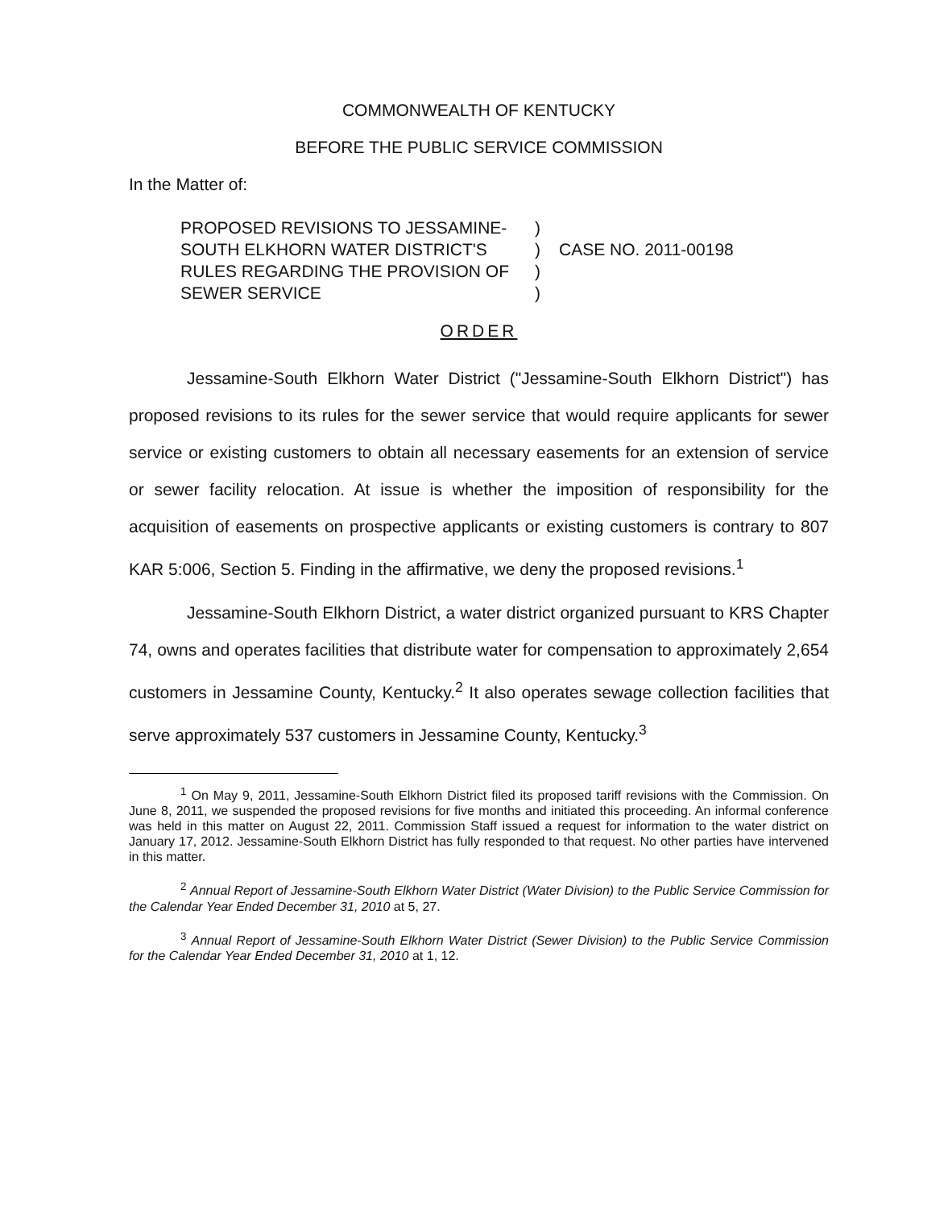COMMONWEALTH OF KENTUCKY
BEFORE THE PUBLIC SERVICE COMMISSION
In the Matter of:
PROPOSED REVISIONS TO JESSAMINE-SOUTH ELKHORN WATER DISTRICT'S RULES REGARDING THE PROVISION OF SEWER SERVICE
)
)
)
)
CASE NO. 2011-00198
ORDER
Jessamine-South Elkhorn Water District ("Jessamine-South Elkhorn District") has proposed revisions to its rules for the sewer service that would require applicants for sewer service or existing customers to obtain all necessary easements for an extension of service or sewer facility relocation. At issue is whether the imposition of responsibility for the acquisition of easements on prospective applicants or existing customers is contrary to 807 KAR 5:006, Section 5. Finding in the affirmative, we deny the proposed revisions.<sup>1</sup>
Jessamine-South Elkhorn District, a water district organized pursuant to KRS Chapter 74, owns and operates facilities that distribute water for compensation to approximately 2,654 customers in Jessamine County, Kentucky.<sup>2</sup> It also operates sewage collection facilities that serve approximately 537 customers in Jessamine County, Kentucky.<sup>3</sup>
<sup>1</sup> On May 9, 2011, Jessamine-South Elkhorn District filed its proposed tariff revisions with the Commission. On June 8, 2011, we suspended the proposed revisions for five months and initiated this proceeding. An informal conference was held in this matter on August 22, 2011. Commission Staff issued a request for information to the water district on January 17, 2012. Jessamine-South Elkhorn District has fully responded to that request. No other parties have intervened in this matter.
<sup>2</sup> Annual Report of Jessamine-South Elkhorn Water District (Water Division) to the Public Service Commission for the Calendar Year Ended December 31, 2010 at 5, 27.
<sup>3</sup> Annual Report of Jessamine-South Elkhorn Water District (Sewer Division) to the Public Service Commission for the Calendar Year Ended December 31, 2010 at 1, 12.